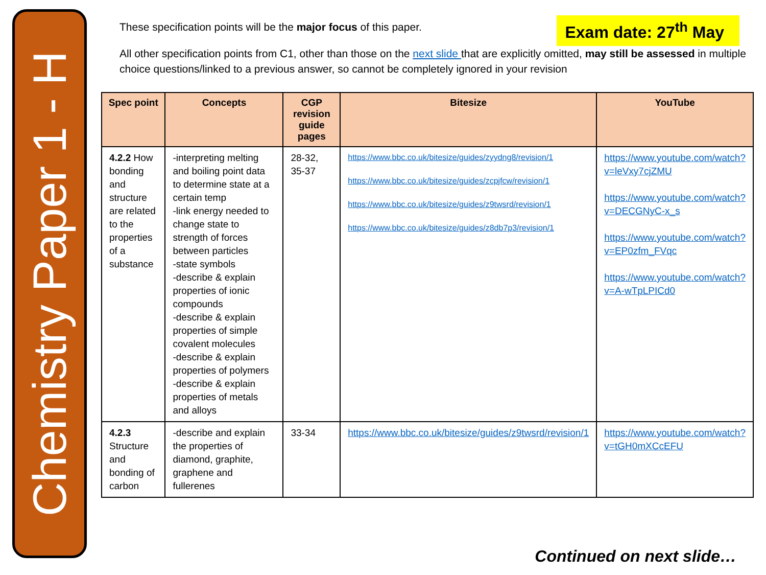Chemistry Paper 1 - H
Exam date: 27<sup>th</sup> May
These specification points will be the major focus of this paper.
All other specification points from C1, other than those on the next slide that are explicitly omitted, may still be assessed in multiple choice questions/linked to a previous answer, so cannot be completely ignored in your revision
| Spec point | Concepts | CGP revision guide pages | Bitesize | YouTube |
| --- | --- | --- | --- | --- |
| 4.2.2 How bonding and structure are related to the properties of a substance | -interpreting melting and boiling point data to determine state at a certain temp -link energy needed to change state to strength of forces between particles -state symbols -describe & explain properties of ionic compounds -describe & explain properties of simple covalent molecules -describe & explain properties of polymers -describe & explain properties of metals and alloys | 28-32, 35-37 | https://www.bbc.co.uk/bitesize/guides/zyydng8/revision/1 https://www.bbc.co.uk/bitesize/guides/zcpjfcw/revision/1 https://www.bbc.co.uk/bitesize/guides/z9twsrd/revision/1 https://www.bbc.co.uk/bitesize/guides/z8db7p3/revision/1 | https://www.youtube.com/watch?v=leVxy7cjZMU https://www.youtube.com/watch?v=DECGNyC-x_s https://www.youtube.com/watch?v=EP0zfm_FVqc https://www.youtube.com/watch?v=A-wTpLPICd0 |
| 4.2.3 Structure and bonding of carbon | -describe and explain the properties of diamond, graphite, graphene and fullerenes | 33-34 | https://www.bbc.co.uk/bitesize/guides/z9twsrd/revision/1 | https://www.youtube.com/watch?v=tGH0mXCcEFU |
Continued on next slide…